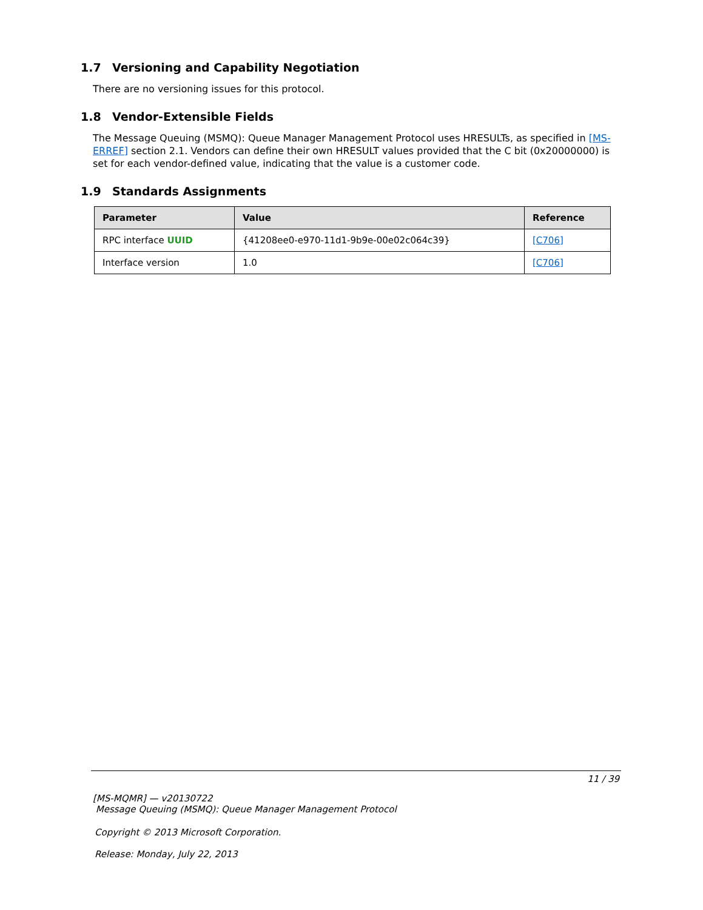1.7 Versioning and Capability Negotiation
There are no versioning issues for this protocol.
1.8 Vendor-Extensible Fields
The Message Queuing (MSMQ): Queue Manager Management Protocol uses HRESULTs, as specified in [MS-ERREF] section 2.1. Vendors can define their own HRESULT values provided that the C bit (0x20000000) is set for each vendor-defined value, indicating that the value is a customer code.
1.9 Standards Assignments
| Parameter | Value | Reference |
| --- | --- | --- |
| RPC interface UUID | {41208ee0-e970-11d1-9b9e-00e02c064c39} | [C706] |
| Interface version | 1.0 | [C706] |
11 / 39
[MS-MQMR] — v20130722
Message Queuing (MSMQ): Queue Manager Management Protocol
Copyright © 2013 Microsoft Corporation.
Release: Monday, July 22, 2013